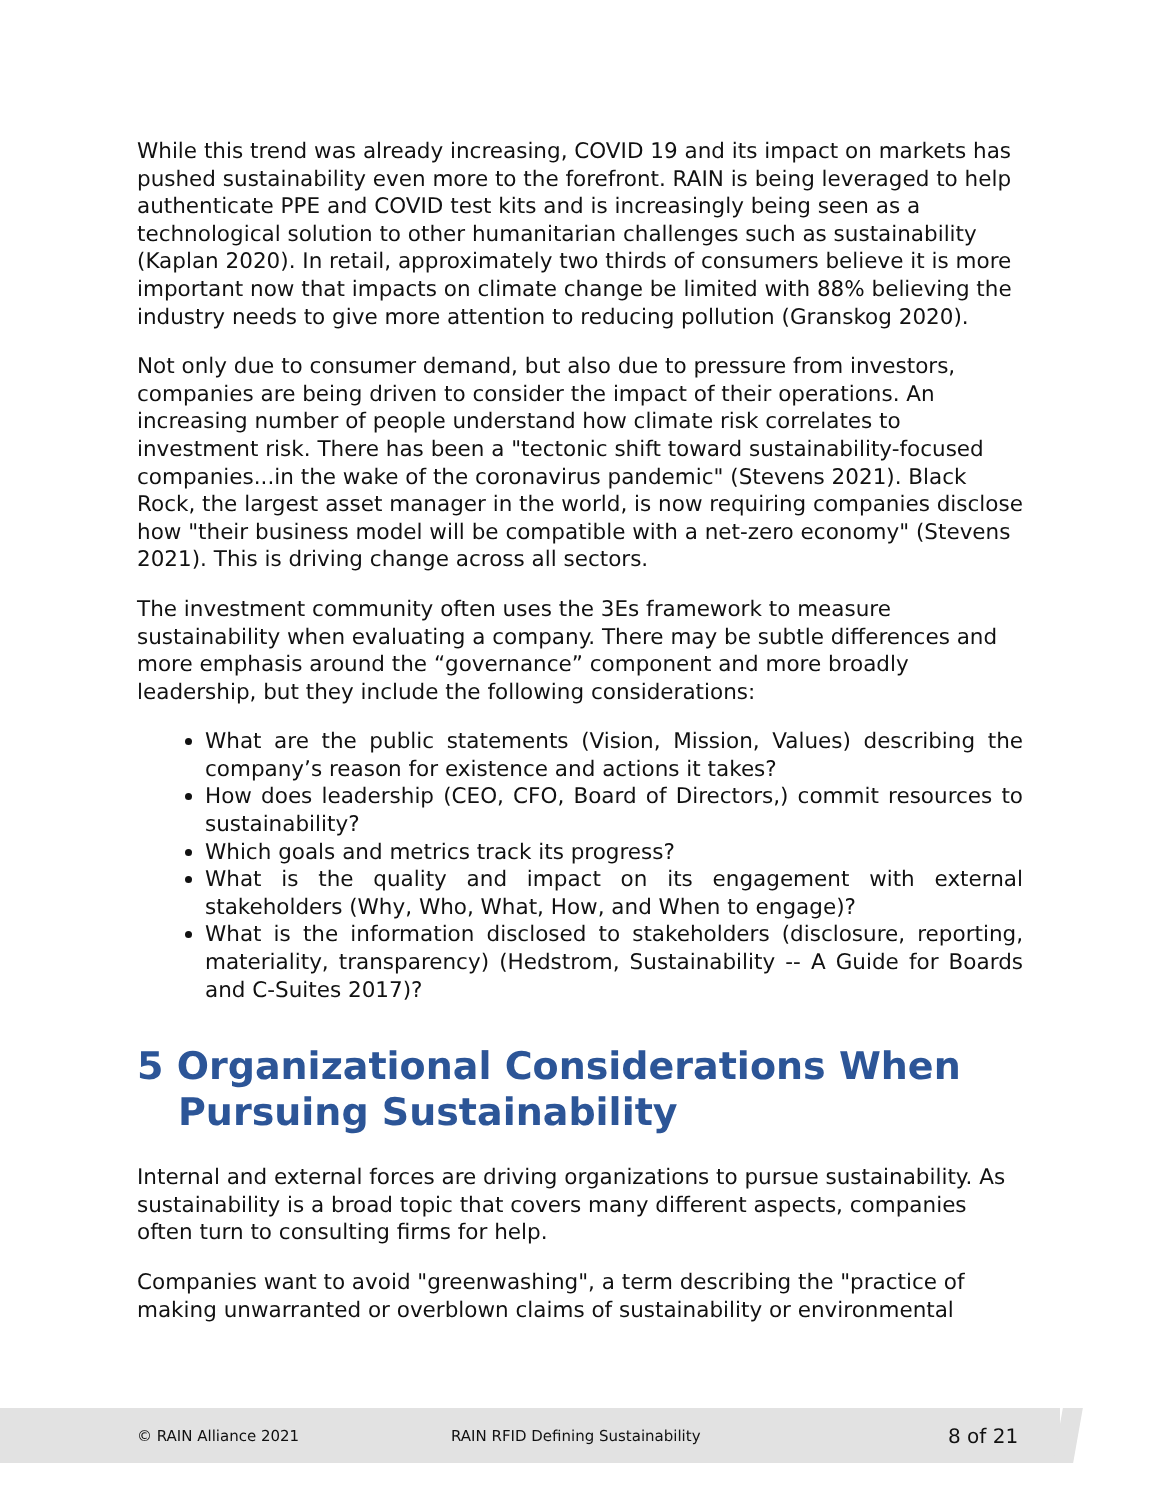While this trend was already increasing, COVID 19 and its impact on markets has pushed sustainability even more to the forefront. RAIN is being leveraged to help authenticate PPE and COVID test kits and is increasingly being seen as a technological solution to other humanitarian challenges such as sustainability (Kaplan 2020). In retail, approximately two thirds of consumers believe it is more important now that impacts on climate change be limited with 88% believing the industry needs to give more attention to reducing pollution (Granskog 2020).
Not only due to consumer demand, but also due to pressure from investors, companies are being driven to consider the impact of their operations. An increasing number of people understand how climate risk correlates to investment risk. There has been a "tectonic shift toward sustainability-focused companies...in the wake of the coronavirus pandemic" (Stevens 2021). Black Rock, the largest asset manager in the world, is now requiring companies disclose how "their business model will be compatible with a net-zero economy" (Stevens 2021). This is driving change across all sectors.
The investment community often uses the 3Es framework to measure sustainability when evaluating a company. There may be subtle differences and more emphasis around the “governance” component and more broadly leadership, but they include the following considerations:
What are the public statements (Vision, Mission, Values) describing the company’s reason for existence and actions it takes?
How does leadership (CEO, CFO, Board of Directors,) commit resources to sustainability?
Which goals and metrics track its progress?
What is the quality and impact on its engagement with external stakeholders (Why, Who, What, How, and When to engage)?
What is the information disclosed to stakeholders (disclosure, reporting, materiality, transparency) (Hedstrom, Sustainability -- A Guide for Boards and C-Suites 2017)?
5 Organizational Considerations When Pursuing Sustainability
Internal and external forces are driving organizations to pursue sustainability. As sustainability is a broad topic that covers many different aspects, companies often turn to consulting firms for help.
Companies want to avoid "greenwashing", a term describing the "practice of making unwarranted or overblown claims of sustainability or environmental
© RAIN Alliance 2021 RAIN RFID Defining Sustainability 8 of 21